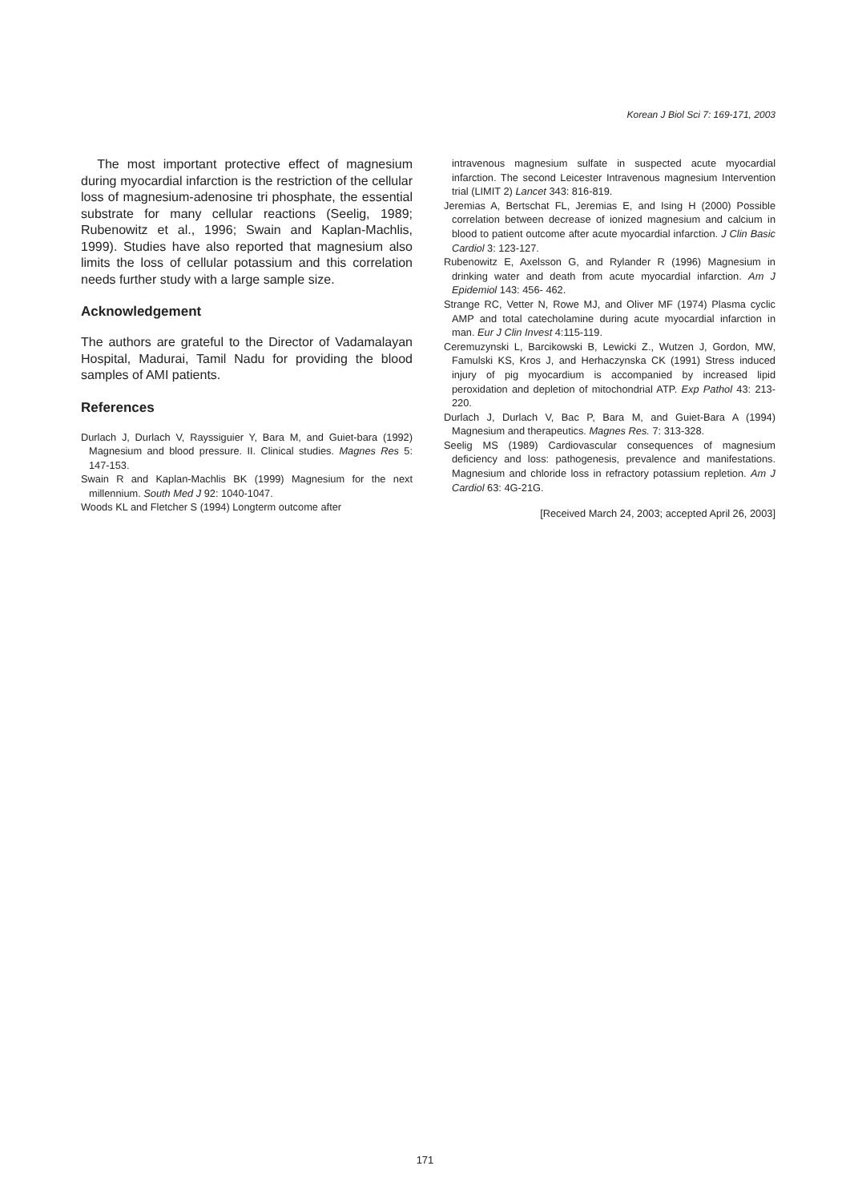Korean J Biol Sci 7: 169-171, 2003
The most important protective effect of magnesium during myocardial infarction is the restriction of the cellular loss of magnesium-adenosine tri phosphate, the essential substrate for many cellular reactions (Seelig, 1989; Rubenowitz et al., 1996; Swain and Kaplan-Machlis, 1999). Studies have also reported that magnesium also limits the loss of cellular potassium and this correlation needs further study with a large sample size.
Acknowledgement
The authors are grateful to the Director of Vadamalayan Hospital, Madurai, Tamil Nadu for providing the blood samples of AMI patients.
References
Durlach J, Durlach V, Rayssiguier Y, Bara M, and Guiet-bara (1992) Magnesium and blood pressure. II. Clinical studies. Magnes Res 5: 147-153.
Swain R and Kaplan-Machlis BK (1999) Magnesium for the next millennium. South Med J 92: 1040-1047.
Woods KL and Fletcher S (1994) Longterm outcome after
intravenous magnesium sulfate in suspected acute myocardial infarction. The second Leicester Intravenous magnesium Intervention trial (LIMIT 2) Lancet 343: 816-819.
Jeremias A, Bertschat FL, Jeremias E, and Ising H (2000) Possible correlation between decrease of ionized magnesium and calcium in blood to patient outcome after acute myocardial infarction. J Clin Basic Cardiol 3: 123-127.
Rubenowitz E, Axelsson G, and Rylander R (1996) Magnesium in drinking water and death from acute myocardial infarction. Am J Epidemiol 143: 456- 462.
Strange RC, Vetter N, Rowe MJ, and Oliver MF (1974) Plasma cyclic AMP and total catecholamine during acute myocardial infarction in man. Eur J Clin Invest 4:115-119.
Ceremuzynski L, Barcikowski B, Lewicki Z., Wutzen J, Gordon, MW, Famulski KS, Kros J, and Herhaczynska CK (1991) Stress induced injury of pig myocardium is accompanied by increased lipid peroxidation and depletion of mitochondrial ATP. Exp Pathol 43: 213-220.
Durlach J, Durlach V, Bac P, Bara M, and Guiet-Bara A (1994) Magnesium and therapeutics. Magnes Res. 7: 313-328.
Seelig MS (1989) Cardiovascular consequences of magnesium deficiency and loss: pathogenesis, prevalence and manifestations. Magnesium and chloride loss in refractory potassium repletion. Am J Cardiol 63: 4G-21G.
[Received March 24, 2003; accepted April 26, 2003]
171